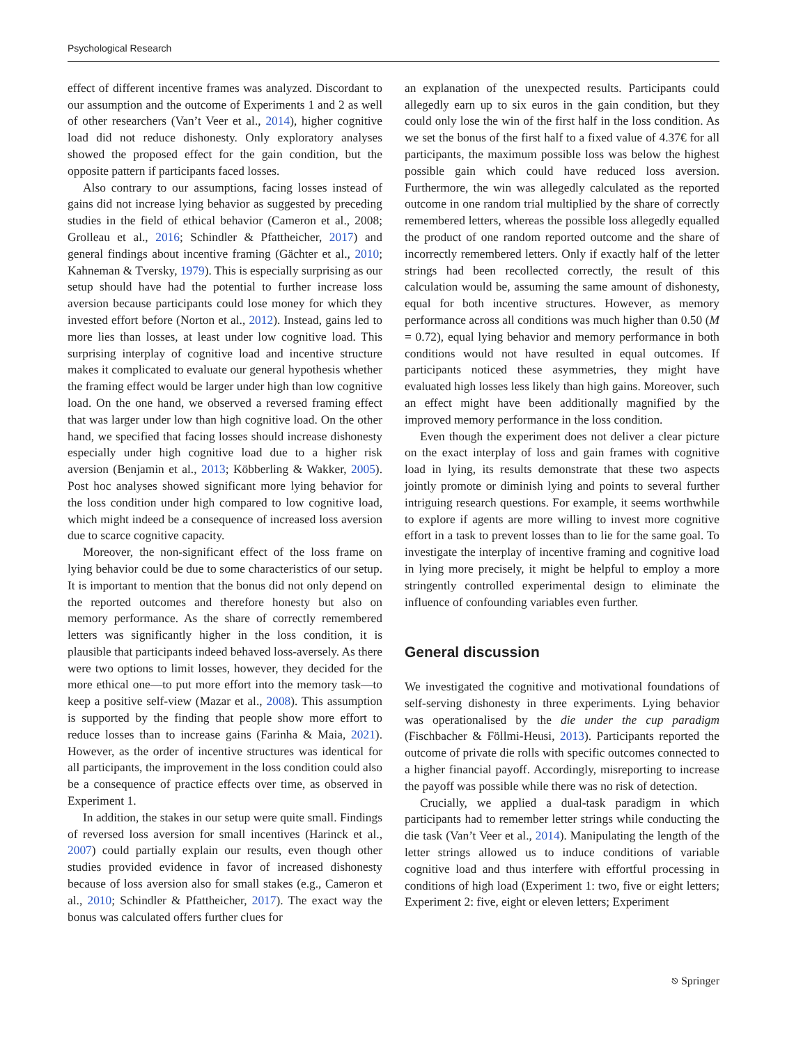Psychological Research
effect of different incentive frames was analyzed. Discordant to our assumption and the outcome of Experiments 1 and 2 as well of other researchers (Van’t Veer et al., 2014), higher cognitive load did not reduce dishonesty. Only exploratory analyses showed the proposed effect for the gain condition, but the opposite pattern if participants faced losses.
Also contrary to our assumptions, facing losses instead of gains did not increase lying behavior as suggested by preceding studies in the field of ethical behavior (Cameron et al., 2008; Grolleau et al., 2016; Schindler & Pfattheicher, 2017) and general findings about incentive framing (Gächter et al., 2010; Kahneman & Tversky, 1979). This is especially surprising as our setup should have had the potential to further increase loss aversion because participants could lose money for which they invested effort before (Norton et al., 2012). Instead, gains led to more lies than losses, at least under low cognitive load. This surprising interplay of cognitive load and incentive structure makes it complicated to evaluate our general hypothesis whether the framing effect would be larger under high than low cognitive load. On the one hand, we observed a reversed framing effect that was larger under low than high cognitive load. On the other hand, we specified that facing losses should increase dishonesty especially under high cognitive load due to a higher risk aversion (Benjamin et al., 2013; Köbberling & Wakker, 2005). Post hoc analyses showed significant more lying behavior for the loss condition under high compared to low cognitive load, which might indeed be a consequence of increased loss aversion due to scarce cognitive capacity.
Moreover, the non-significant effect of the loss frame on lying behavior could be due to some characteristics of our setup. It is important to mention that the bonus did not only depend on the reported outcomes and therefore honesty but also on memory performance. As the share of correctly remembered letters was significantly higher in the loss condition, it is plausible that participants indeed behaved loss-aversely. As there were two options to limit losses, however, they decided for the more ethical one—to put more effort into the memory task—to keep a positive self-view (Mazar et al., 2008). This assumption is supported by the finding that people show more effort to reduce losses than to increase gains (Farinha & Maia, 2021). However, as the order of incentive structures was identical for all participants, the improvement in the loss condition could also be a consequence of practice effects over time, as observed in Experiment 1.
In addition, the stakes in our setup were quite small. Findings of reversed loss aversion for small incentives (Harinck et al., 2007) could partially explain our results, even though other studies provided evidence in favor of increased dishonesty because of loss aversion also for small stakes (e.g., Cameron et al., 2010; Schindler & Pfattheicher, 2017). The exact way the bonus was calculated offers further clues for
an explanation of the unexpected results. Participants could allegedly earn up to six euros in the gain condition, but they could only lose the win of the first half in the loss condition. As we set the bonus of the first half to a fixed value of 4.37€ for all participants, the maximum possible loss was below the highest possible gain which could have reduced loss aversion. Furthermore, the win was allegedly calculated as the reported outcome in one random trial multiplied by the share of correctly remembered letters, whereas the possible loss allegedly equalled the product of one random reported outcome and the share of incorrectly remembered letters. Only if exactly half of the letter strings had been recollected correctly, the result of this calculation would be, assuming the same amount of dishonesty, equal for both incentive structures. However, as memory performance across all conditions was much higher than 0.50 (M = 0.72), equal lying behavior and memory performance in both conditions would not have resulted in equal outcomes. If participants noticed these asymmetries, they might have evaluated high losses less likely than high gains. Moreover, such an effect might have been additionally magnified by the improved memory performance in the loss condition.
Even though the experiment does not deliver a clear picture on the exact interplay of loss and gain frames with cognitive load in lying, its results demonstrate that these two aspects jointly promote or diminish lying and points to several further intriguing research questions. For example, it seems worthwhile to explore if agents are more willing to invest more cognitive effort in a task to prevent losses than to lie for the same goal. To investigate the interplay of incentive framing and cognitive load in lying more precisely, it might be helpful to employ a more stringently controlled experimental design to eliminate the influence of confounding variables even further.
General discussion
We investigated the cognitive and motivational foundations of self-serving dishonesty in three experiments. Lying behavior was operationalised by the die under the cup paradigm (Fischbacher & Föllmi-Heusi, 2013). Participants reported the outcome of private die rolls with specific outcomes connected to a higher financial payoff. Accordingly, misreporting to increase the payoff was possible while there was no risk of detection.
Crucially, we applied a dual-task paradigm in which participants had to remember letter strings while conducting the die task (Van’t Veer et al., 2014). Manipulating the length of the letter strings allowed us to induce conditions of variable cognitive load and thus interfere with effortful processing in conditions of high load (Experiment 1: two, five or eight letters; Experiment 2: five, eight or eleven letters; Experiment
⎋ Springer